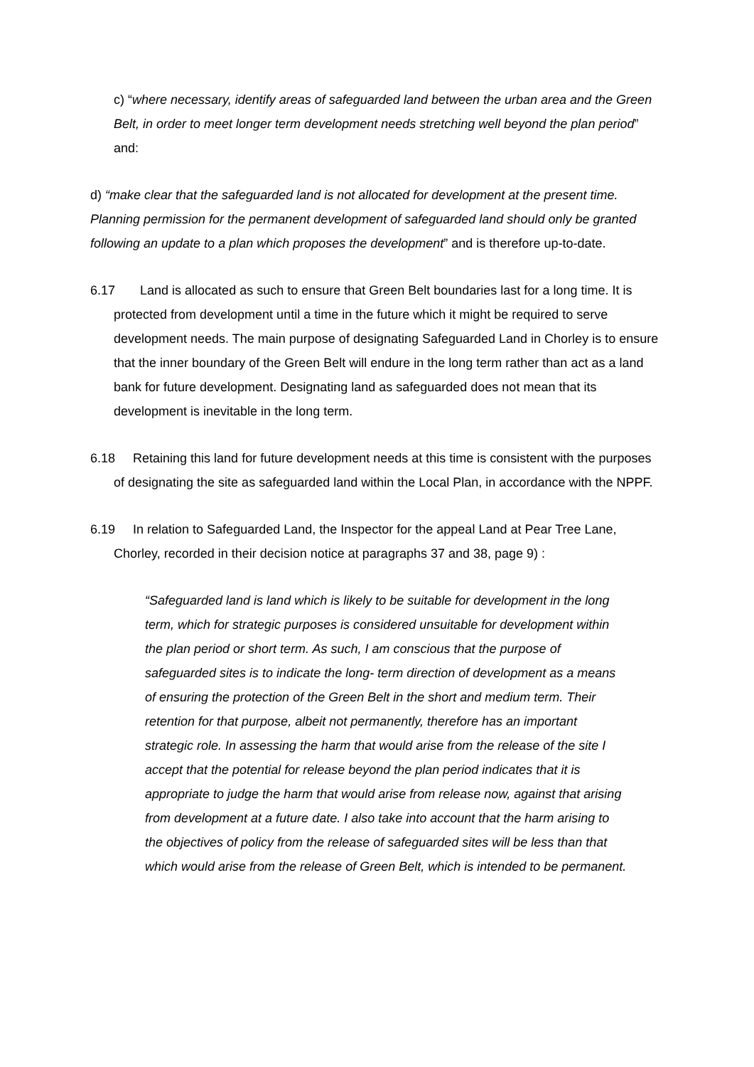c) “where necessary, identify areas of safeguarded land between the urban area and the Green Belt, in order to meet longer term development needs stretching well beyond the plan period” and:
d) “make clear that the safeguarded land is not allocated for development at the present time. Planning permission for the permanent development of safeguarded land should only be granted following an update to a plan which proposes the development” and is therefore up-to-date.
6.17 Land is allocated as such to ensure that Green Belt boundaries last for a long time. It is protected from development until a time in the future which it might be required to serve development needs. The main purpose of designating Safeguarded Land in Chorley is to ensure that the inner boundary of the Green Belt will endure in the long term rather than act as a land bank for future development. Designating land as safeguarded does not mean that its development is inevitable in the long term.
6.18 Retaining this land for future development needs at this time is consistent with the purposes of designating the site as safeguarded land within the Local Plan, in accordance with the NPPF.
6.19 In relation to Safeguarded Land, the Inspector for the appeal Land at Pear Tree Lane, Chorley, recorded in their decision notice at paragraphs 37 and 38, page 9) :
“Safeguarded land is land which is likely to be suitable for development in the long term, which for strategic purposes is considered unsuitable for development within the plan period or short term. As such, I am conscious that the purpose of safeguarded sites is to indicate the long- term direction of development as a means of ensuring the protection of the Green Belt in the short and medium term. Their retention for that purpose, albeit not permanently, therefore has an important strategic role. In assessing the harm that would arise from the release of the site I accept that the potential for release beyond the plan period indicates that it is appropriate to judge the harm that would arise from release now, against that arising from development at a future date. I also take into account that the harm arising to the objectives of policy from the release of safeguarded sites will be less than that which would arise from the release of Green Belt, which is intended to be permanent.